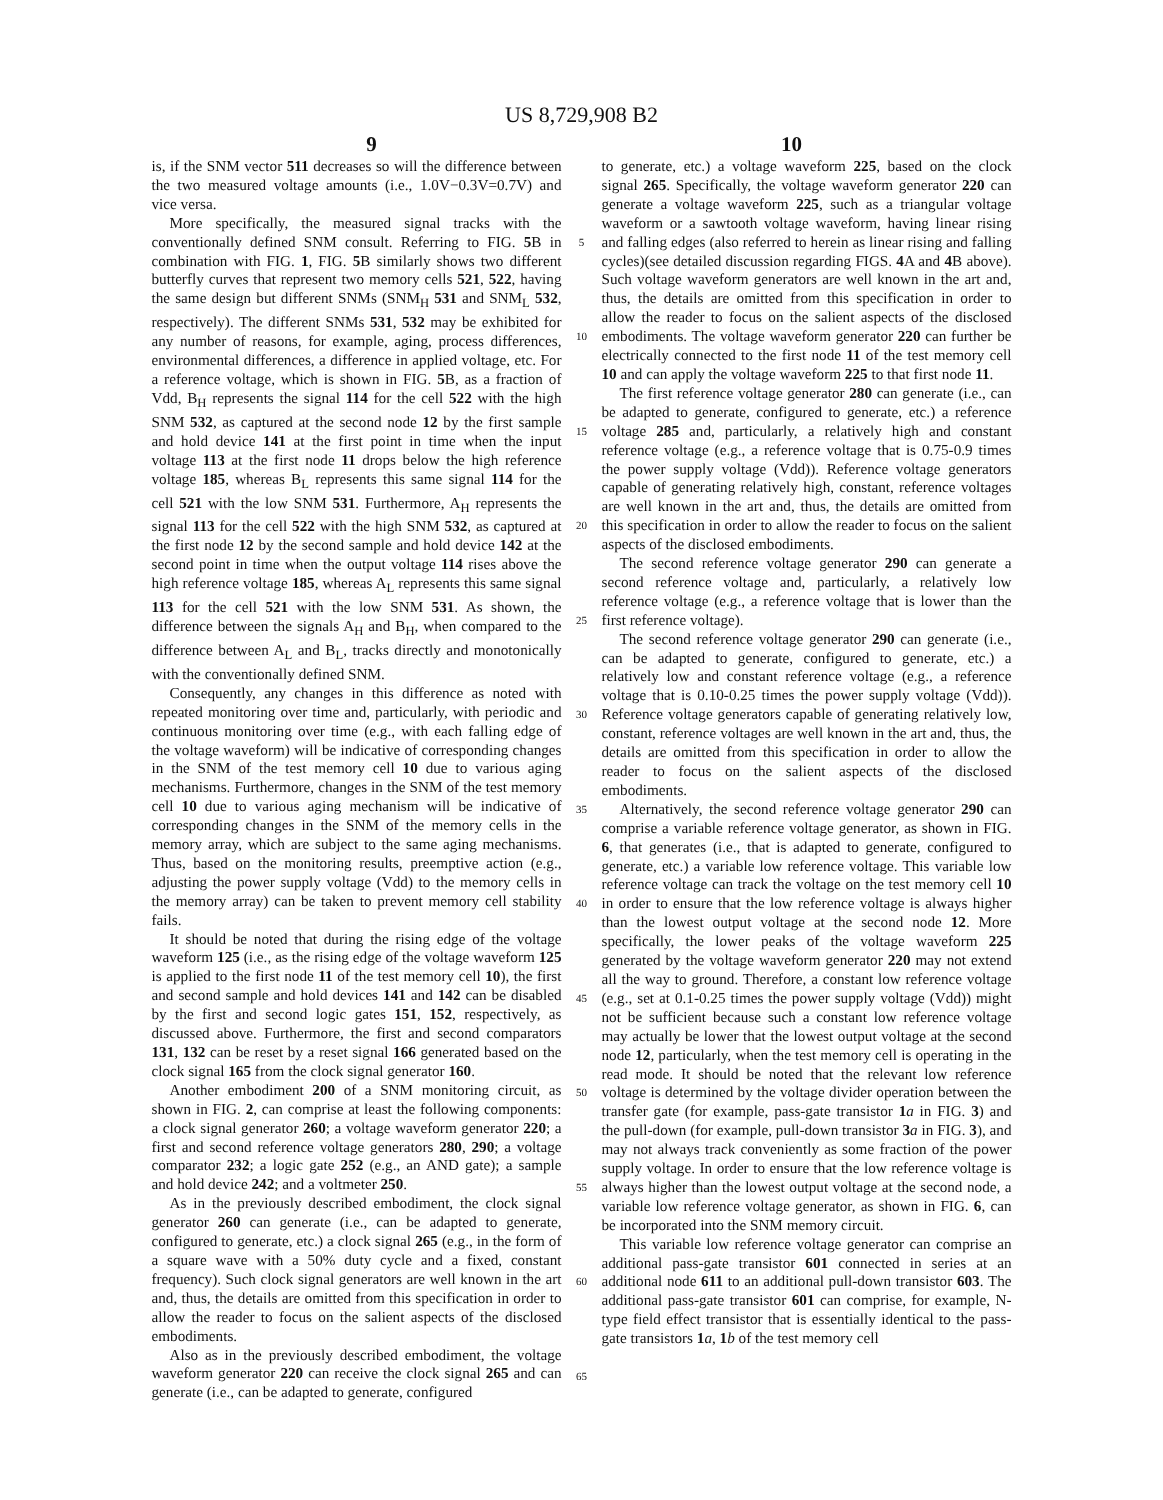US 8,729,908 B2
9 10
is, if the SNM vector 511 decreases so will the difference between the two measured voltage amounts (i.e., 1.0V−0.3V=0.7V) and vice versa.
More specifically, the measured signal tracks with the conventionally defined SNM consult. Referring to FIG. 5 B in combination with FIG. 1, FIG. 5 B similarly shows two different butterfly curves that represent two memory cells 521, 522, having the same design but different SNMs (SNM<sub>H</sub> 531 and SNM<sub>L</sub> 532, respectively). The different SNMs 531, 532 may be exhibited for any number of reasons, for example, aging, process differences, environmental differences, a difference in applied voltage, etc. For a reference voltage, which is shown in FIG. 5 B, as a fraction of Vdd, B<sub>H</sub> represents the signal 114 for the cell 522 with the high SNM 532, as captured at the second node 12 by the first sample and hold device 141 at the first point in time when the input voltage 113 at the first node 11 drops below the high reference voltage 185, whereas B<sub>L</sub> represents this same signal 114 for the cell 521 with the low SNM 531. Furthermore, A<sub>H</sub> represents the signal 113 for the cell 522 with the high SNM 532, as captured at the first node 12 by the second sample and hold device 142 at the second point in time when the output voltage 114 rises above the high reference voltage 185, whereas A<sub>L</sub> represents this same signal 113 for the cell 521 with the low SNM 531. As shown, the difference between the signals A<sub>H</sub> and B<sub>H</sub>, when compared to the difference between A<sub>L</sub> and B<sub>L</sub>, tracks directly and monotonically with the conventionally defined SNM.
Consequently, any changes in this difference as noted with repeated monitoring over time and, particularly, with periodic and continuous monitoring over time (e.g., with each falling edge of the voltage waveform) will be indicative of corresponding changes in the SNM of the test memory cell 10 due to various aging mechanisms. Furthermore, changes in the SNM of the test memory cell 10 due to various aging mechanism will be indicative of corresponding changes in the SNM of the memory cells in the memory array, which are subject to the same aging mechanisms. Thus, based on the monitoring results, preemptive action (e.g., adjusting the power supply voltage (Vdd) to the memory cells in the memory array) can be taken to prevent memory cell stability fails.
It should be noted that during the rising edge of the voltage waveform 125 (i.e., as the rising edge of the voltage waveform 125 is applied to the first node 11 of the test memory cell 10), the first and second sample and hold devices 141 and 142 can be disabled by the first and second logic gates 151, 152, respectively, as discussed above. Furthermore, the first and second comparators 131, 132 can be reset by a reset signal 166 generated based on the clock signal 165 from the clock signal generator 160.
Another embodiment 200 of a SNM monitoring circuit, as shown in FIG. 2, can comprise at least the following components: a clock signal generator 260; a voltage waveform generator 220; a first and second reference voltage generators 280, 290; a voltage comparator 232; a logic gate 252 (e.g., an AND gate); a sample and hold device 242; and a voltmeter 250.
As in the previously described embodiment, the clock signal generator 260 can generate (i.e., can be adapted to generate, configured to generate, etc.) a clock signal 265 (e.g., in the form of a square wave with a 50% duty cycle and a fixed, constant frequency). Such clock signal generators are well known in the art and, thus, the details are omitted from this specification in order to allow the reader to focus on the salient aspects of the disclosed embodiments.
Also as in the previously described embodiment, the voltage waveform generator 220 can receive the clock signal 265 and can generate (i.e., can be adapted to generate, configured
5
10
15
20
25
30
35
40
45
50
55
60
65
to generate, etc.) a voltage waveform 225, based on the clock signal 265. Specifically, the voltage waveform generator 220 can generate a voltage waveform 225, such as a triangular voltage waveform or a sawtooth voltage waveform, having linear rising and falling edges (also referred to herein as linear rising and falling cycles)(see detailed discussion regarding FIGS. 4 A and 4 B above). Such voltage waveform generators are well known in the art and, thus, the details are omitted from this specification in order to allow the reader to focus on the salient aspects of the disclosed embodiments. The voltage waveform generator 220 can further be electrically connected to the first node 11 of the test memory cell 10 and can apply the voltage waveform 225 to that first node 11.
The first reference voltage generator 280 can generate (i.e., can be adapted to generate, configured to generate, etc.) a reference voltage 285 and, particularly, a relatively high and constant reference voltage (e.g., a reference voltage that is 0.75-0.9 times the power supply voltage (Vdd)). Reference voltage generators capable of generating relatively high, constant, reference voltages are well known in the art and, thus, the details are omitted from this specification in order to allow the reader to focus on the salient aspects of the disclosed embodiments.
The second reference voltage generator 290 can generate a second reference voltage and, particularly, a relatively low reference voltage (e.g., a reference voltage that is lower than the first reference voltage).
The second reference voltage generator 290 can generate (i.e., can be adapted to generate, configured to generate, etc.) a relatively low and constant reference voltage (e.g., a reference voltage that is 0.10-0.25 times the power supply voltage (Vdd)). Reference voltage generators capable of generating relatively low, constant, reference voltages are well known in the art and, thus, the details are omitted from this specification in order to allow the reader to focus on the salient aspects of the disclosed embodiments.
Alternatively, the second reference voltage generator 290 can comprise a variable reference voltage generator, as shown in FIG. 6, that generates (i.e., that is adapted to generate, configured to generate, etc.) a variable low reference voltage. This variable low reference voltage can track the voltage on the test memory cell 10 in order to ensure that the low reference voltage is always higher than the lowest output voltage at the second node 12. More specifically, the lower peaks of the voltage waveform 225 generated by the voltage waveform generator 220 may not extend all the way to ground. Therefore, a constant low reference voltage (e.g., set at 0.1-0.25 times the power supply voltage (Vdd)) might not be sufficient because such a constant low reference voltage may actually be lower that the lowest output voltage at the second node 12, particularly, when the test memory cell is operating in the read mode. It should be noted that the relevant low reference voltage is determined by the voltage divider operation between the transfer gate (for example, pass-gate transistor 1 a in FIG. 3) and the pull-down (for example, pull-down transistor 3 a in FIG. 3), and may not always track conveniently as some fraction of the power supply voltage. In order to ensure that the low reference voltage is always higher than the lowest output voltage at the second node, a variable low reference voltage generator, as shown in FIG. 6, can be incorporated into the SNM memory circuit.
This variable low reference voltage generator can comprise an additional pass-gate transistor 601 connected in series at an additional node 611 to an additional pull-down transistor 603. The additional pass-gate transistor 601 can comprise, for example, N-type field effect transistor that is essentially identical to the pass-gate transistors 1 a, 1 b of the test memory cell